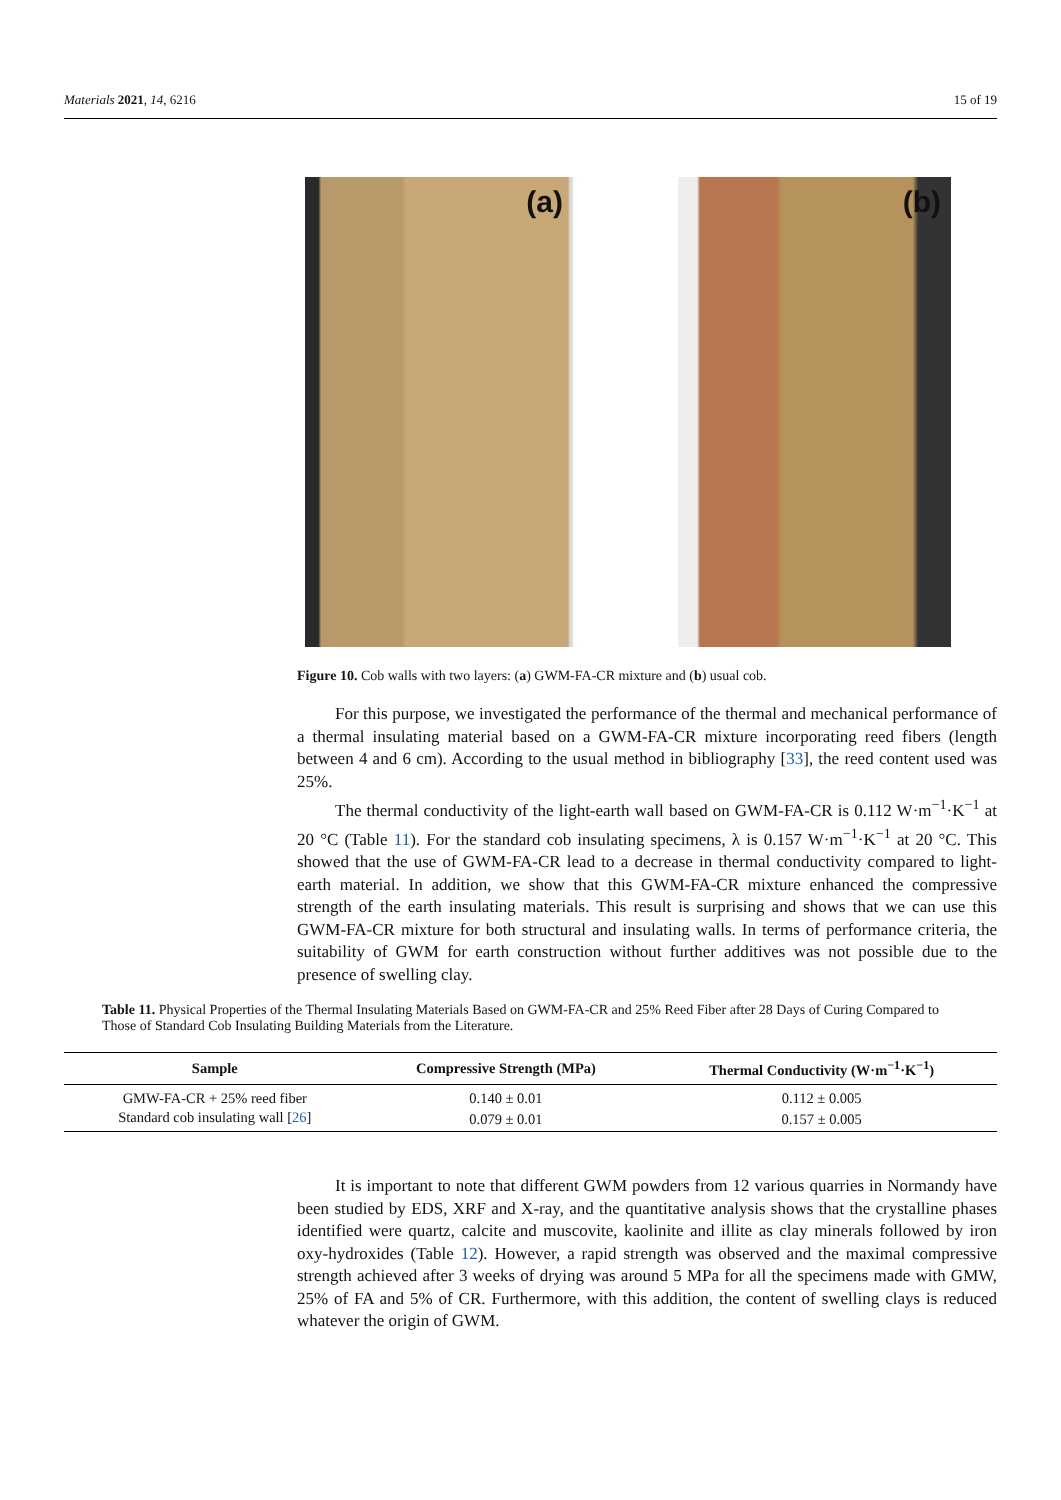Materials 2021, 14, 6216 15 of 19
(a) (b)
Figure 10. Cob walls with two layers: (a) GWM-FA-CR mixture and (b) usual cob.
For this purpose, we investigated the performance of the thermal and mechanical performance of a thermal insulating material based on a GWM-FA-CR mixture incorporating reed fibers (length between 4 and 6 cm). According to the usual method in bibliography [33], the reed content used was 25%.
The thermal conductivity of the light-earth wall based on GWM-FA-CR is 0.112 W·m<sup>−1</sup>·K<sup>−1</sup> at 20 °C (Table 11). For the standard cob insulating specimens, λ is 0.157 W·m<sup>−1</sup>·K<sup>−1</sup> at 20 °C. This showed that the use of GWM-FA-CR lead to a decrease in thermal conductivity compared to light-earth material. In addition, we show that this GWM-FA-CR mixture enhanced the compressive strength of the earth insulating materials. This result is surprising and shows that we can use this GWM-FA-CR mixture for both structural and insulating walls. In terms of performance criteria, the suitability of GWM for earth construction without further additives was not possible due to the presence of swelling clay.
Table 11. Physical Properties of the Thermal Insulating Materials Based on GWM-FA-CR and 25% Reed Fiber after 28 Days of Curing Compared to Those of Standard Cob Insulating Building Materials from the Literature.
| Sample | Compressive Strength (MPa) | Thermal Conductivity (W·m<sup>−1</sup>·K<sup>−1</sup>) |
| --- | --- | --- |
| GMW-FA-CR + 25% reed fiber | 0.140 ± 0.01 | 0.112 ± 0.005 |
| Standard cob insulating wall [ 26 ] | 0.079 ± 0.01 | 0.157 ± 0.005 |
It is important to note that different GWM powders from 12 various quarries in Normandy have been studied by EDS, XRF and X-ray, and the quantitative analysis shows that the crystalline phases identified were quartz, calcite and muscovite, kaolinite and illite as clay minerals followed by iron oxy-hydroxides (Table 12). However, a rapid strength was observed and the maximal compressive strength achieved after 3 weeks of drying was around 5 MPa for all the specimens made with GMW, 25% of FA and 5% of CR. Furthermore, with this addition, the content of swelling clays is reduced whatever the origin of GWM.